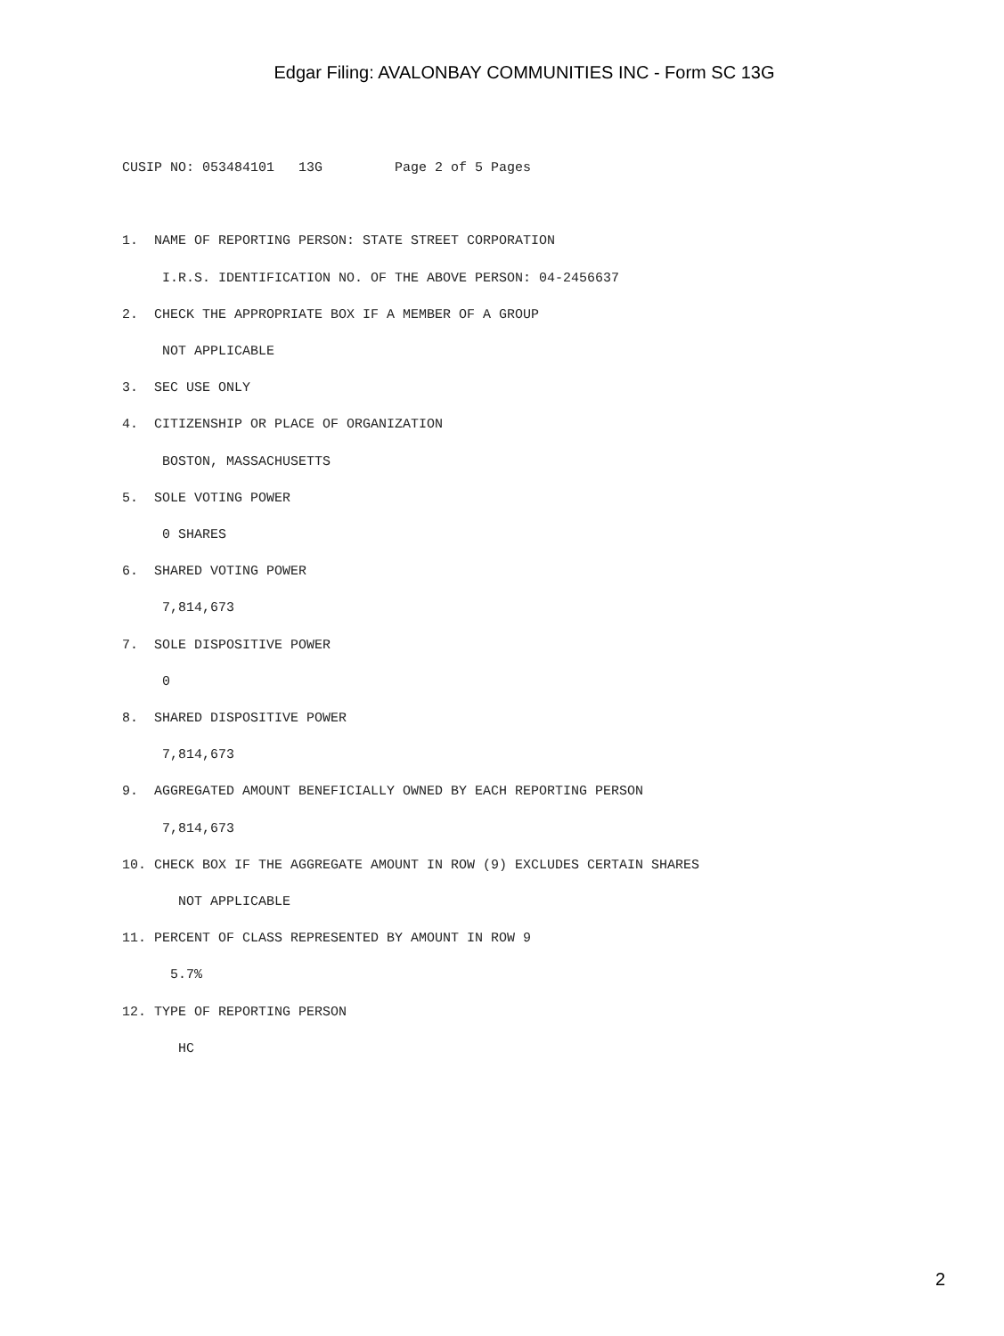Edgar Filing: AVALONBAY COMMUNITIES INC - Form SC 13G
CUSIP NO: 053484101   13G         Page 2 of 5 Pages

1.  NAME OF REPORTING PERSON: STATE STREET CORPORATION
     I.R.S. IDENTIFICATION NO. OF THE ABOVE PERSON: 04-2456637
2.  CHECK THE APPROPRIATE BOX IF A MEMBER OF A GROUP
     NOT APPLICABLE
3.  SEC USE ONLY
4.  CITIZENSHIP OR PLACE OF ORGANIZATION
     BOSTON, MASSACHUSETTS
5.  SOLE VOTING POWER
     0 SHARES
6.  SHARED VOTING POWER
     7,814,673
7.  SOLE DISPOSITIVE POWER
     0
8.  SHARED DISPOSITIVE POWER
     7,814,673
9.  AGGREGATED AMOUNT BENEFICIALLY OWNED BY EACH REPORTING PERSON
     7,814,673
10. CHECK BOX IF THE AGGREGATE AMOUNT IN ROW (9) EXCLUDES CERTAIN SHARES
       NOT APPLICABLE
11. PERCENT OF CLASS REPRESENTED BY AMOUNT IN ROW 9
      5.7%
12. TYPE OF REPORTING PERSON
       HC
2